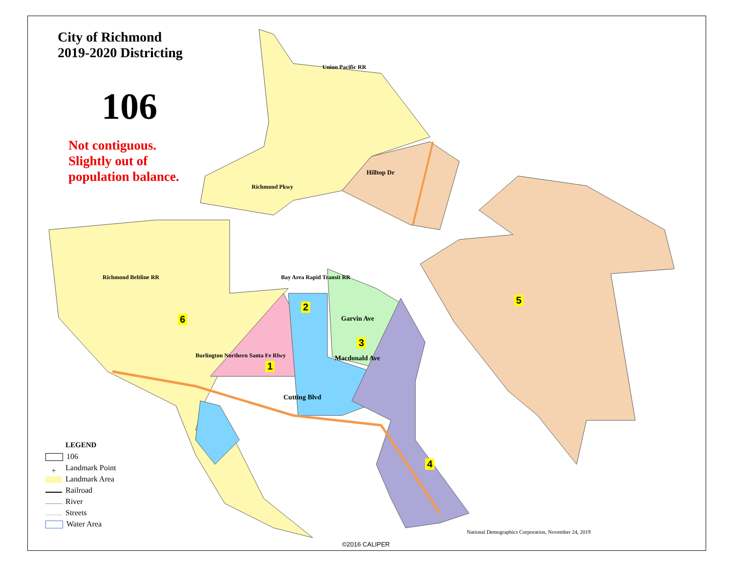City of Richmond
2019-2020 Districting
106
Not contiguous.
Slightly out of
population balance.
Union Pacific RR
Hilltop Dr
Richmond Pkwy
Richmond Beltline RR Bay Area Rapid Transit RR
Burlington Northern Santa Fe Rlwy
Garvin Ave
Macdonald Ave
Cutting Blvd
2
6
3
1
5
4
LEGEND
106
+ Landmark Point
Landmark Area
Railroad
River
Streets
Water Area
National Demographics Corporation, November 24, 2019
©2016 CALIPER